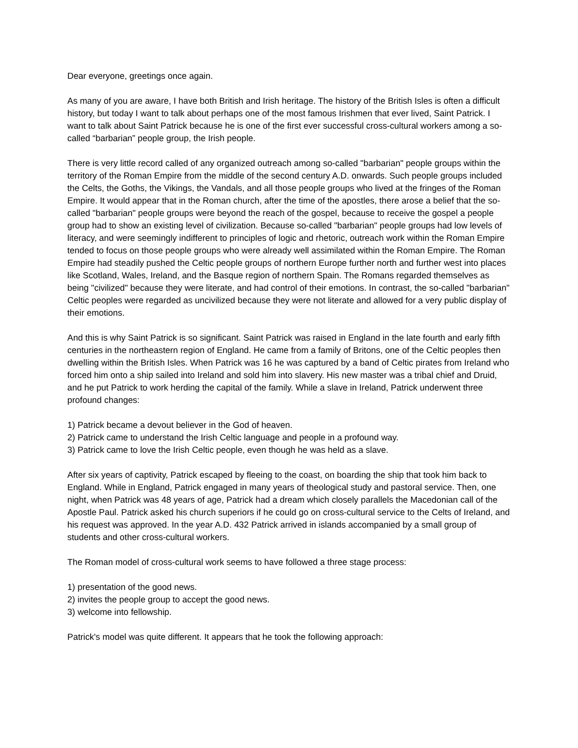Dear everyone, greetings once again.
As many of you are aware, I have both British and Irish heritage. The history of the British Isles is often a difficult history, but today I want to talk about perhaps one of the most famous Irishmen that ever lived, Saint Patrick. I want to talk about Saint Patrick because he is one of the first ever successful cross-cultural workers among a so-called “barbarian” people group, the Irish people.
There is very little record called of any organized outreach among so-called "barbarian" people groups within the territory of the Roman Empire from the middle of the second century A.D. onwards. Such people groups included the Celts, the Goths, the Vikings, the Vandals, and all those people groups who lived at the fringes of the Roman Empire. It would appear that in the Roman church, after the time of the apostles, there arose a belief that the so-called "barbarian" people groups were beyond the reach of the gospel, because to receive the gospel a people group had to show an existing level of civilization. Because so-called "barbarian" people groups had low levels of literacy, and were seemingly indifferent to principles of logic and rhetoric, outreach work within the Roman Empire tended to focus on those people groups who were already well assimilated within the Roman Empire. The Roman Empire had steadily pushed the Celtic people groups of northern Europe further north and further west into places like Scotland, Wales, Ireland, and the Basque region of northern Spain. The Romans regarded themselves as being "civilized" because they were literate, and had control of their emotions. In contrast, the so-called "barbarian" Celtic peoples were regarded as uncivilized because they were not literate and allowed for a very public display of their emotions.
And this is why Saint Patrick is so significant. Saint Patrick was raised in England in the late fourth and early fifth centuries in the northeastern region of England. He came from a family of Britons, one of the Celtic peoples then dwelling within the British Isles. When Patrick was 16 he was captured by a band of Celtic pirates from Ireland who forced him onto a ship sailed into Ireland and sold him into slavery. His new master was a tribal chief and Druid, and he put Patrick to work herding the capital of the family. While a slave in Ireland, Patrick underwent three profound changes:
1) Patrick became a devout believer in the God of heaven.
2) Patrick came to understand the Irish Celtic language and people in a profound way.
3) Patrick came to love the Irish Celtic people, even though he was held as a slave.
After six years of captivity, Patrick escaped by fleeing to the coast, on boarding the ship that took him back to England. While in England, Patrick engaged in many years of theological study and pastoral service. Then, one night, when Patrick was 48 years of age, Patrick had a dream which closely parallels the Macedonian call of the Apostle Paul. Patrick asked his church superiors if he could go on cross-cultural service to the Celts of Ireland, and his request was approved. In the year A.D. 432 Patrick arrived in islands accompanied by a small group of students and other cross-cultural workers.
The Roman model of cross-cultural work seems to have followed a three stage process:
1) presentation of the good news.
2) invites the people group to accept the good news.
3) welcome into fellowship.
Patrick's model was quite different. It appears that he took the following approach: